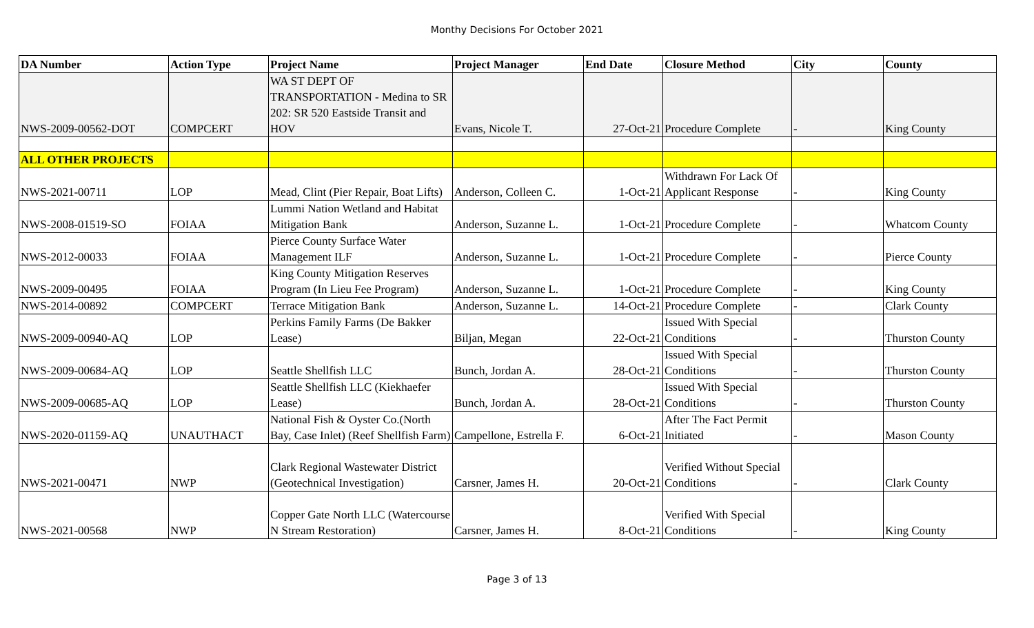Monthy Decisions For October 2021
| DA Number | Action Type | Project Name | Project Manager | End Date | Closure Method | City | County |
| --- | --- | --- | --- | --- | --- | --- | --- |
| NWS-2009-00562-DOT | COMPCERT | WA ST DEPT OF TRANSPORTATION - Medina to SR 202: SR 520 Eastside Transit and HOV | Evans, Nicole T. | 27-Oct-21 | Procedure Complete | - | King County |
| ALL OTHER PROJECTS | | | | | | | |
| NWS-2021-00711 | LOP | Mead, Clint (Pier Repair, Boat Lifts) | Anderson, Colleen C. | 1-Oct-21 | Withdrawn For Lack Of Applicant Response | - | King County |
| NWS-2008-01519-SO | FOIAA | Lummi Nation Wetland and Habitat Mitigation Bank | Anderson, Suzanne L. | 1-Oct-21 | Procedure Complete | - | Whatcom County |
| NWS-2012-00033 | FOIAA | Pierce County Surface Water Management ILF | Anderson, Suzanne L. | 1-Oct-21 | Procedure Complete | - | Pierce County |
| NWS-2009-00495 | FOIAA | King County Mitigation Reserves Program (In Lieu Fee Program) | Anderson, Suzanne L. | 1-Oct-21 | Procedure Complete | - | King County |
| NWS-2014-00892 | COMPCERT | Terrace Mitigation Bank | Anderson, Suzanne L. | 14-Oct-21 | Procedure Complete | - | Clark County |
| NWS-2009-00940-AQ | LOP | Perkins Family Farms (De Bakker Lease) | Biljan, Megan | 22-Oct-21 | Issued With Special Conditions | - | Thurston County |
| NWS-2009-00684-AQ | LOP | Seattle Shellfish LLC | Bunch, Jordan A. | 28-Oct-21 | Issued With Special Conditions | - | Thurston County |
| NWS-2009-00685-AQ | LOP | Seattle Shellfish LLC (Kiekhaefer Lease) | Bunch, Jordan A. | 28-Oct-21 | Issued With Special Conditions | - | Thurston County |
| NWS-2020-01159-AQ | UNAUTHACT | National Fish & Oyster Co.(North Bay, Case Inlet) (Reef Shellfish Farm) | Campellone, Estrella F. | 6-Oct-21 | After The Fact Permit Initiated | - | Mason County |
| NWS-2021-00471 | NWP | Clark Regional Wastewater District (Geotechnical Investigation) | Carsner, James H. | 20-Oct-21 | Verified Without Special Conditions | - | Clark County |
| NWS-2021-00568 | NWP | Copper Gate North LLC (Watercourse N Stream Restoration) | Carsner, James H. | 8-Oct-21 | Verified With Special Conditions | - | King County |
Page 3 of 13